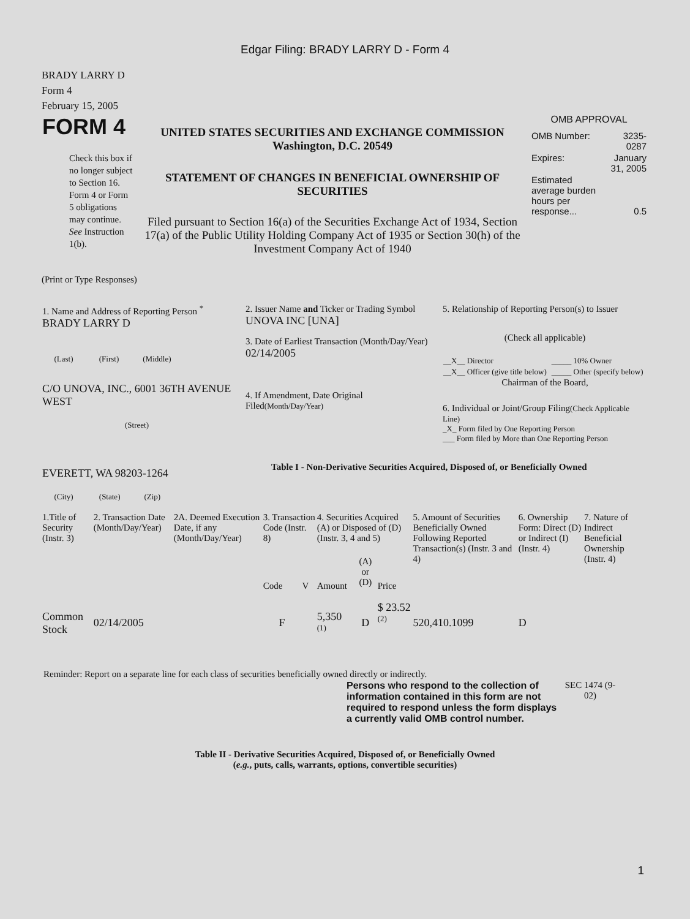Edgar Filing: BRADY LARRY D - Form 4
BRADY LARRY D
Form 4
February 15, 2005
| FORM 4 Check this box if no longer subject to Section 16. Form 4 or Form 5 obligations may continue. See Instruction 1(b). | UNITED STATES SECURITIES AND EXCHANGE COMMISSION Washington, D.C. 20549 STATEMENT OF CHANGES IN BENEFICIAL OWNERSHIP OF SECURITIES Filed pursuant to Section 16(a) of the Securities Exchange Act of 1934, Section 17(a) of the Public Utility Holding Company Act of 1935 or Section 30(h) of the Investment Company Act of 1940 | OMB APPROVAL / OMB Number: / 3235-0287 / / Expires: / January 31, 2005 / / Estimated average burden hours per response... / 0.5 / |
(Print or Type Responses)
| 1. Name and Address of Reporting Person <sup>*</sup> BRADY LARRY D (Last) (First) (Middle) C/O UNOVA, INC., 6001 36TH AVENUE WEST (Street) EVERETT, WA 98203-1264 (City) (State) (Zip) | 2. Issuer Name and Ticker or Trading Symbol UNOVA INC [UNA] 3. Date of Earliest Transaction (Month/Day/Year) 02/14/2005 4. If Amendment, Date Original Filed (Month/Day/Year) | 5. Relationship of Reporting Person(s) to Issuer (Check all applicable) / __X__ Director / _____ 10% Owner / / __X__ Officer (give title below) / _____ Other (specify below) / Chairman of the Board, 6. Individual or Joint/Group Filing (Check Applicable Line) _X_ Form filed by One Reporting Person ___ Form filed by More than One Reporting Person Table I - Non-Derivative Securities Acquired, Disposed of, or Beneficially Owned |
| 1.Title of Security (Instr. 3) | 2. Transaction Date (Month/Day/Year) | 2A. Deemed Execution Date, if any (Month/Day/Year) | 3. Transaction Code (Instr. 8) | | 4. Securities Acquired (A) or Disposed of (D) (Instr. 3, 4 and 5) | | | 5. Amount of Securities Beneficially Owned Following Reported Transaction(s) (Instr. 3 and 4) | 6. Ownership Form: Direct (D) or Indirect (I) (Instr. 4) | 7. Nature of Indirect Beneficial Ownership (Instr. 4) |
| --- | --- | --- | --- | --- | --- | --- | --- | --- | --- | --- |
| | | | Code | V | Amount | (A) or (D) | Price | | | |
| Common Stock | 02/14/2005 | | F | | 5,350 <sup>(1)</sup> | D | $ 23.52 <sup>(2)</sup> | 520,410.1099 | D | |
Reminder: Report on a separate line for each class of securities beneficially owned directly or indirectly.
| Persons who respond to the collection of information contained in this form are not required to respond unless the form displays a currently valid OMB control number. | SEC 1474 (9-02) |
Table II - Derivative Securities Acquired, Disposed of, or Beneficially Owned
(e.g., puts, calls, warrants, options, convertible securities)
1